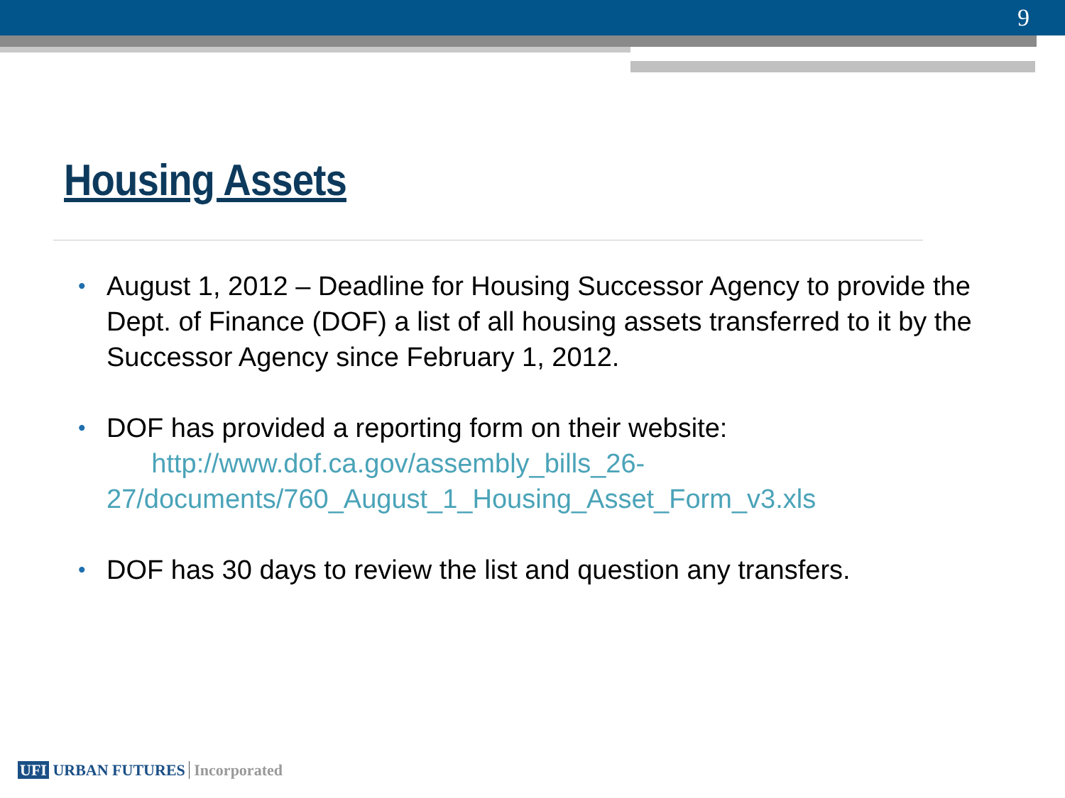9
Housing Assets
• August 1, 2012 – Deadline for Housing Successor Agency to provide the Dept. of Finance (DOF) a list of all housing assets transferred to it by the Successor Agency since February 1, 2012.
• DOF has provided a reporting form on their website:
http://www.dof.ca.gov/assembly_bills_26-27/documents/760_August_1_Housing_Asset_Form_v3.xls
• DOF has 30 days to review the list and question any transfers.
UFI URBAN FUTURES Incorporated